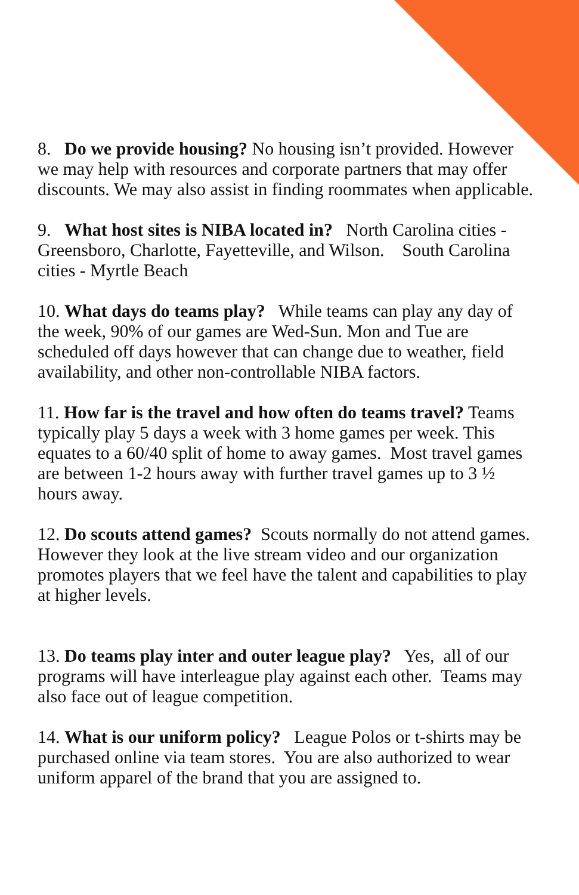8. Do we provide housing? No housing isn’t provided. However we may help with resources and corporate partners that may offer discounts. We may also assist in finding roommates when applicable.
9. What host sites is NIBA located in? North Carolina cities - Greensboro, Charlotte, Fayetteville, and Wilson. South Carolina cities - Myrtle Beach
10. What days do teams play? While teams can play any day of the week, 90% of our games are Wed-Sun. Mon and Tue are scheduled off days however that can change due to weather, field availability, and other non-controllable NIBA factors.
11. How far is the travel and how often do teams travel? Teams typically play 5 days a week with 3 home games per week. This equates to a 60/40 split of home to away games. Most travel games are between 1-2 hours away with further travel games up to 3 ½ hours away.
12. Do scouts attend games? Scouts normally do not attend games. However they look at the live stream video and our organization promotes players that we feel have the talent and capabilities to play at higher levels.
13. Do teams play inter and outer league play? Yes, all of our programs will have interleague play against each other. Teams may also face out of league competition.
14. What is our uniform policy? League Polos or t-shirts may be purchased online via team stores. You are also authorized to wear uniform apparel of the brand that you are assigned to.